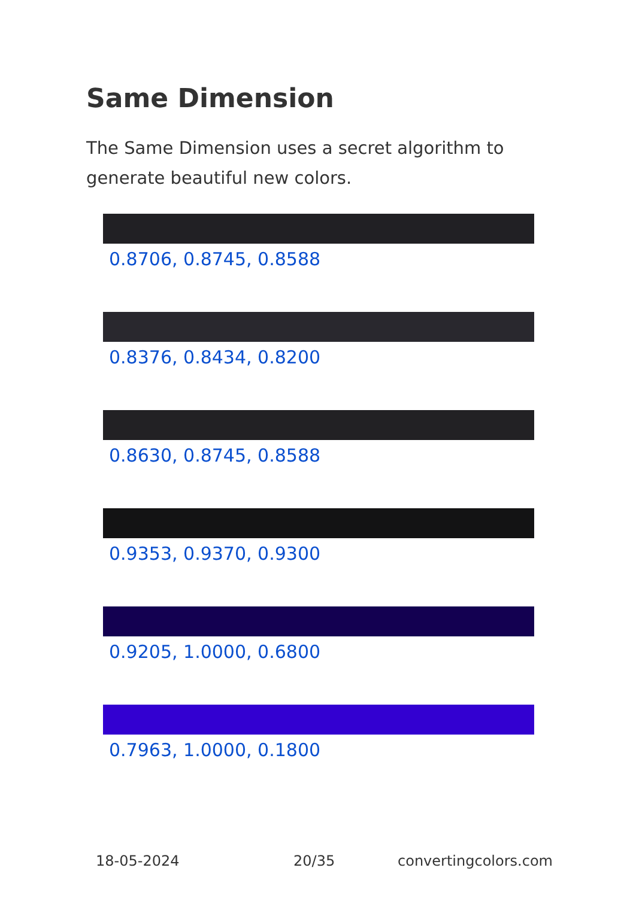Same Dimension
The Same Dimension uses a secret algorithm to generate beautiful new colors.
0.8706, 0.8745, 0.8588
0.8376, 0.8434, 0.8200
0.8630, 0.8745, 0.8588
0.9353, 0.9370, 0.9300
0.9205, 1.0000, 0.6800
0.7963, 1.0000, 0.1800
18-05-2024 20/35 convertingcolors.com